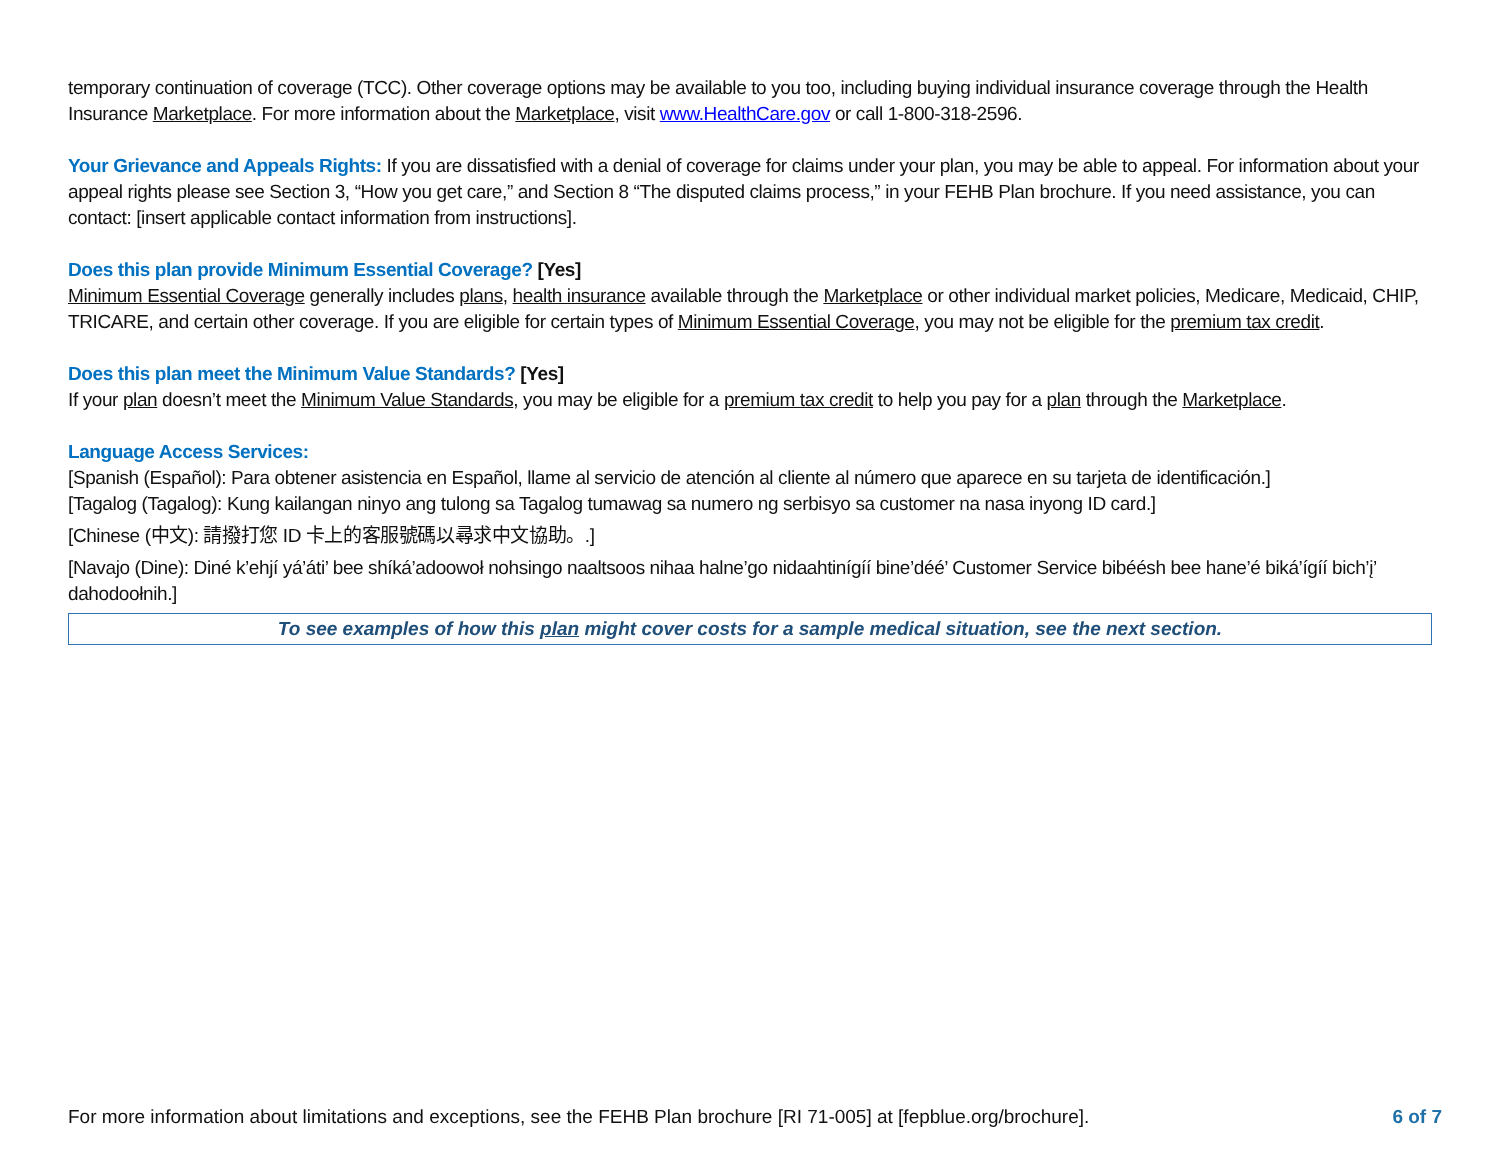temporary continuation of coverage (TCC). Other coverage options may be available to you too, including buying individual insurance coverage through the Health Insurance Marketplace. For more information about the Marketplace, visit www.HealthCare.gov or call 1-800-318-2596.
Your Grievance and Appeals Rights: If you are dissatisfied with a denial of coverage for claims under your plan, you may be able to appeal. For information about your appeal rights please see Section 3, “How you get care,” and Section 8 “The disputed claims process,” in your FEHB Plan brochure. If you need assistance, you can contact: [insert applicable contact information from instructions].
Does this plan provide Minimum Essential Coverage? [Yes]
Minimum Essential Coverage generally includes plans, health insurance available through the Marketplace or other individual market policies, Medicare, Medicaid, CHIP, TRICARE, and certain other coverage. If you are eligible for certain types of Minimum Essential Coverage, you may not be eligible for the premium tax credit.
Does this plan meet the Minimum Value Standards? [Yes]
If your plan doesn’t meet the Minimum Value Standards, you may be eligible for a premium tax credit to help you pay for a plan through the Marketplace.
Language Access Services:
[Spanish (Español): Para obtener asistencia en Español, llame al servicio de atención al cliente al número que aparece en su tarjeta de identificación.]
[Tagalog (Tagalog): Kung kailangan ninyo ang tulong sa Tagalog tumawag sa numero ng serbisyo sa customer na nasa inyong ID card.]
[Chinese (中文): 請撥打您 ID 卡上的客服號碼以尋求中文協助。.]
[Navajo (Dine): Diné k’ehjí yá’áti’ bee shíká’adoowoł nohsingo naaltsoos nihaa halne’go nidaahtinígíí bine’déé’ Customer Service bibéésh bee hane’é biká’ígíí bich’į’ dahodoołnih.]
To see examples of how this plan might cover costs for a sample medical situation, see the next section.
For more information about limitations and exceptions, see the FEHB Plan brochure [RI 71-005] at [fepblue.org/brochure]. 6 of 7